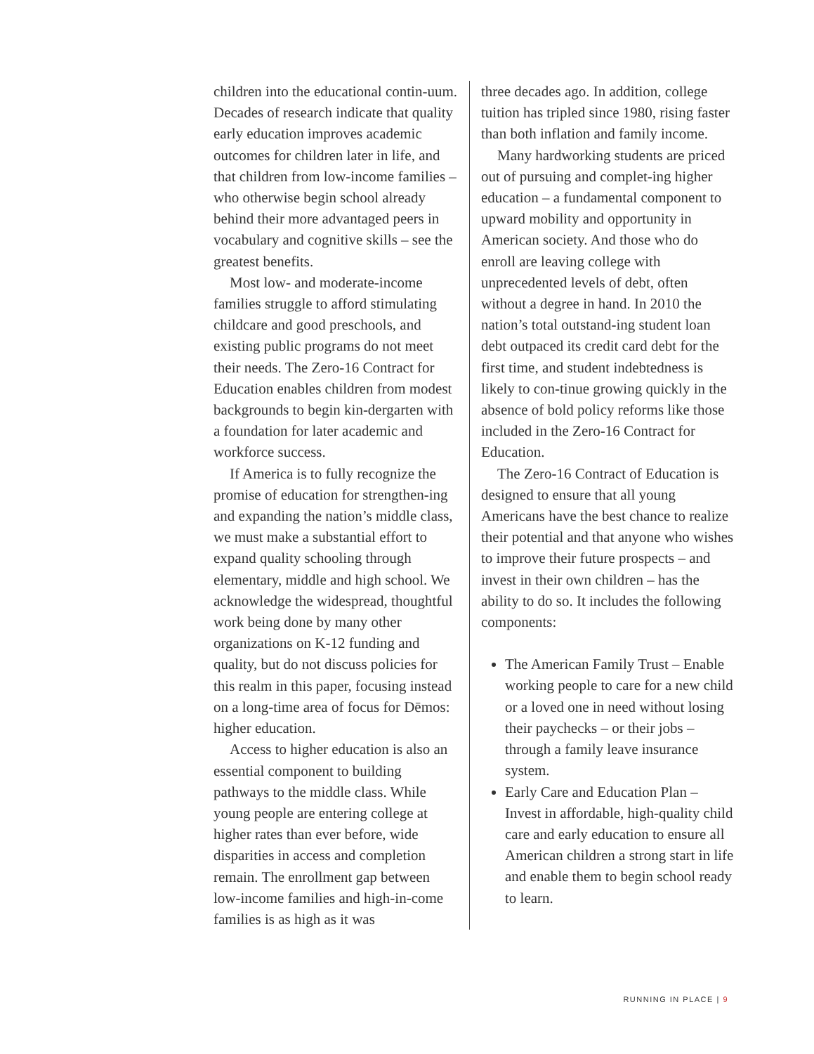children into the educational contin-uum. Decades of research indicate that quality early education improves academic outcomes for children later in life, and that children from low-income families – who otherwise begin school already behind their more advantaged peers in vocabulary and cognitive skills – see the greatest benefits.
Most low- and moderate-income families struggle to afford stimulating childcare and good preschools, and existing public programs do not meet their needs. The Zero-16 Contract for Education enables children from modest backgrounds to begin kin-dergarten with a foundation for later academic and workforce success.
If America is to fully recognize the promise of education for strengthen-ing and expanding the nation’s middle class, we must make a substantial effort to expand quality schooling through elementary, middle and high school. We acknowledge the widespread, thoughtful work being done by many other organizations on K-12 funding and quality, but do not discuss policies for this realm in this paper, focusing instead on a long-time area of focus for Dēmos: higher education.
Access to higher education is also an essential component to building pathways to the middle class. While young people are entering college at higher rates than ever before, wide disparities in access and completion remain. The enrollment gap between low-income families and high-in-come families is as high as it was
three decades ago. In addition, college tuition has tripled since 1980, rising faster than both inflation and family income.
Many hardworking students are priced out of pursuing and complet-ing higher education – a fundamental component to upward mobility and opportunity in American society. And those who do enroll are leaving college with unprecedented levels of debt, often without a degree in hand. In 2010 the nation’s total outstand-ing student loan debt outpaced its credit card debt for the first time, and student indebtedness is likely to con-tinue growing quickly in the absence of bold policy reforms like those included in the Zero-16 Contract for Education.
The Zero-16 Contract of Education is designed to ensure that all young Americans have the best chance to realize their potential and that anyone who wishes to improve their future prospects – and invest in their own children – has the ability to do so. It includes the following components:
The American Family Trust – Enable working people to care for a new child or a loved one in need without losing their paychecks – or their jobs – through a family leave insurance system.
Early Care and Education Plan – Invest in affordable, high-quality child care and early education to ensure all American children a strong start in life and enable them to begin school ready to learn.
RUNNING IN PLACE | 9